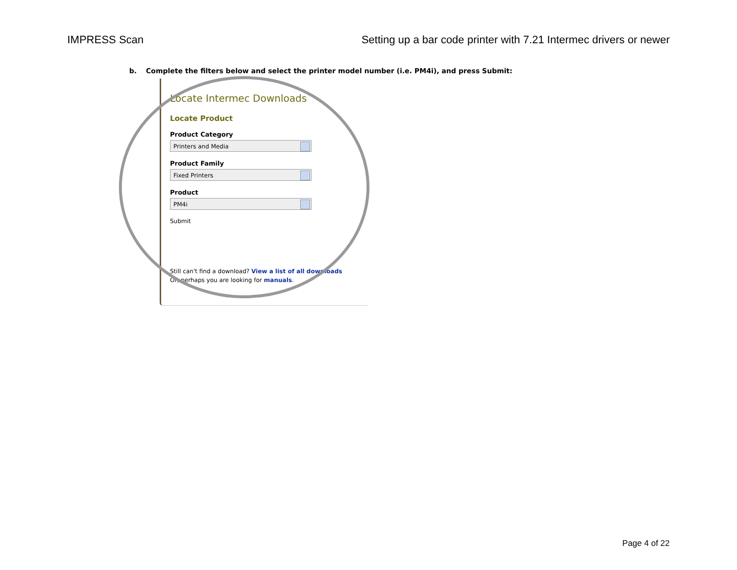IMPRESS Scan Setting up a bar code printer with 7.21 Intermec drivers or newer
b. Complete the filters below and select the printer model number (i.e. PM4i), and press Submit:
Locate Intermec Downloads
Locate Product
Product Category
Printers and Media
Product Family
Fixed Printers
Product
PM4i
Submit
Still can't find a download? View a list of all downloads
Or, perhaps you are looking for manuals.
Page 4 of 22